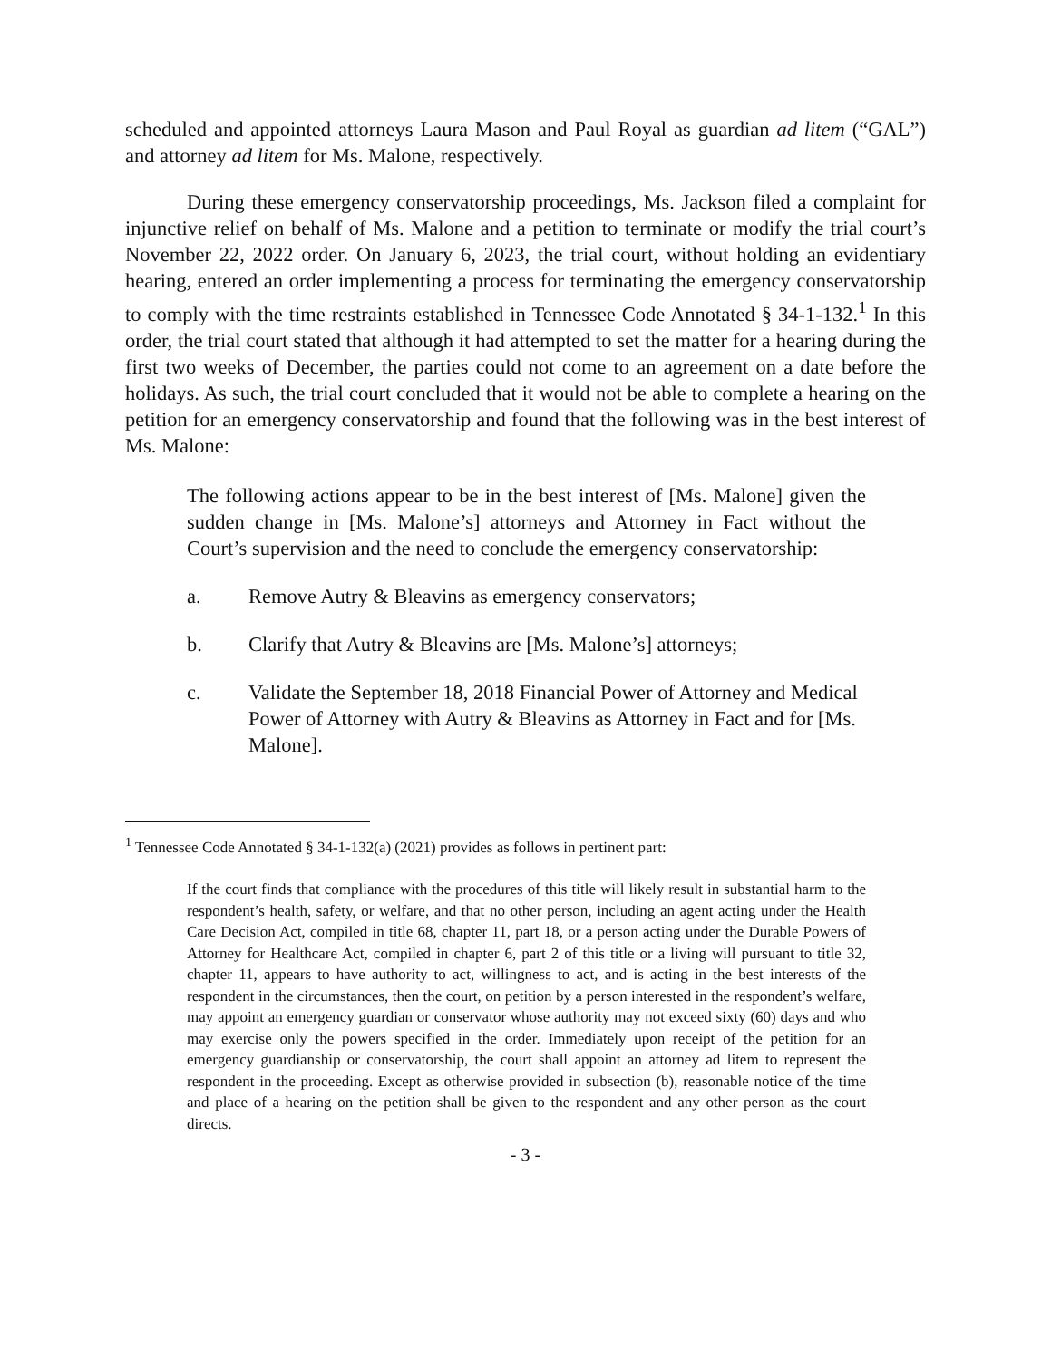scheduled and appointed attorneys Laura Mason and Paul Royal as guardian ad litem (“GAL”) and attorney ad litem for Ms. Malone, respectively.
During these emergency conservatorship proceedings, Ms. Jackson filed a complaint for injunctive relief on behalf of Ms. Malone and a petition to terminate or modify the trial court’s November 22, 2022 order. On January 6, 2023, the trial court, without holding an evidentiary hearing, entered an order implementing a process for terminating the emergency conservatorship to comply with the time restraints established in Tennessee Code Annotated § 34-1-132.<sup>1</sup> In this order, the trial court stated that although it had attempted to set the matter for a hearing during the first two weeks of December, the parties could not come to an agreement on a date before the holidays. As such, the trial court concluded that it would not be able to complete a hearing on the petition for an emergency conservatorship and found that the following was in the best interest of Ms. Malone:
The following actions appear to be in the best interest of [Ms. Malone] given the sudden change in [Ms. Malone’s] attorneys and Attorney in Fact without the Court’s supervision and the need to conclude the emergency conservatorship:
a. Remove Autry & Bleavins as emergency conservators;
b. Clarify that Autry & Bleavins are [Ms. Malone’s] attorneys;
c. Validate the September 18, 2018 Financial Power of Attorney and Medical Power of Attorney with Autry & Bleavins as Attorney in Fact and for [Ms. Malone].
<sup>1</sup> Tennessee Code Annotated § 34-1-132(a) (2021) provides as follows in pertinent part:
If the court finds that compliance with the procedures of this title will likely result in substantial harm to the respondent’s health, safety, or welfare, and that no other person, including an agent acting under the Health Care Decision Act, compiled in title 68, chapter 11, part 18, or a person acting under the Durable Powers of Attorney for Healthcare Act, compiled in chapter 6, part 2 of this title or a living will pursuant to title 32, chapter 11, appears to have authority to act, willingness to act, and is acting in the best interests of the respondent in the circumstances, then the court, on petition by a person interested in the respondent’s welfare, may appoint an emergency guardian or conservator whose authority may not exceed sixty (60) days and who may exercise only the powers specified in the order. Immediately upon receipt of the petition for an emergency guardianship or conservatorship, the court shall appoint an attorney ad litem to represent the respondent in the proceeding. Except as otherwise provided in subsection (b), reasonable notice of the time and place of a hearing on the petition shall be given to the respondent and any other person as the court directs.
- 3 -